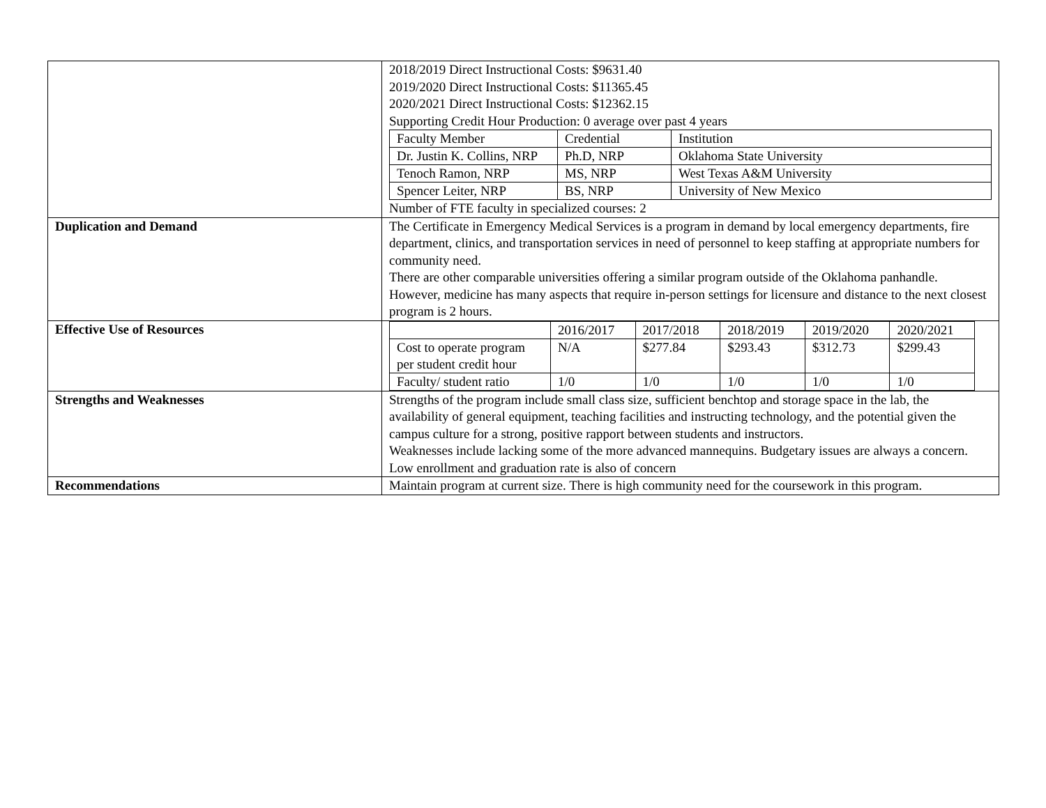| | 2018/2019 Direct Instructional Costs: $9631.40 2019/2020 Direct Instructional Costs: $11365.45 2020/2021 Direct Instructional Costs: $12362.15 Supporting Credit Hour Production: 0 average over past 4 years / Faculty Member / Credential / Institution / / Dr. Justin K. Collins, NRP / Ph.D, NRP / Oklahoma State University / / Tenoch Ramon, NRP / MS, NRP / West Texas A&M University / / Spencer Leiter, NRP / BS, NRP / University of New Mexico / Number of FTE faculty in specialized courses: 2 |
| Duplication and Demand | The Certificate in Emergency Medical Services is a program in demand by local emergency departments, fire department, clinics, and transportation services in need of personnel to keep staffing at appropriate numbers for community need. There are other comparable universities offering a similar program outside of the Oklahoma panhandle. However, medicine has many aspects that require in-person settings for licensure and distance to the next closest program is 2 hours. |
| Effective Use of Resources | / / 2016/2017 / 2017/2018 / 2018/2019 / 2019/2020 / 2020/2021 / / Cost to operate program per student credit hour / N/A / $277.84 / $293.43 / $312.73 / $299.43 / / Faculty/ student ratio / 1/0 / 1/0 / 1/0 / 1/0 / 1/0 / |
| Strengths and Weaknesses | Strengths of the program include small class size, sufficient benchtop and storage space in the lab, the availability of general equipment, teaching facilities and instructing technology, and the potential given the campus culture for a strong, positive rapport between students and instructors. Weaknesses include lacking some of the more advanced mannequins. Budgetary issues are always a concern. Low enrollment and graduation rate is also of concern |
| Recommendations | Maintain program at current size. There is high community need for the coursework in this program. |